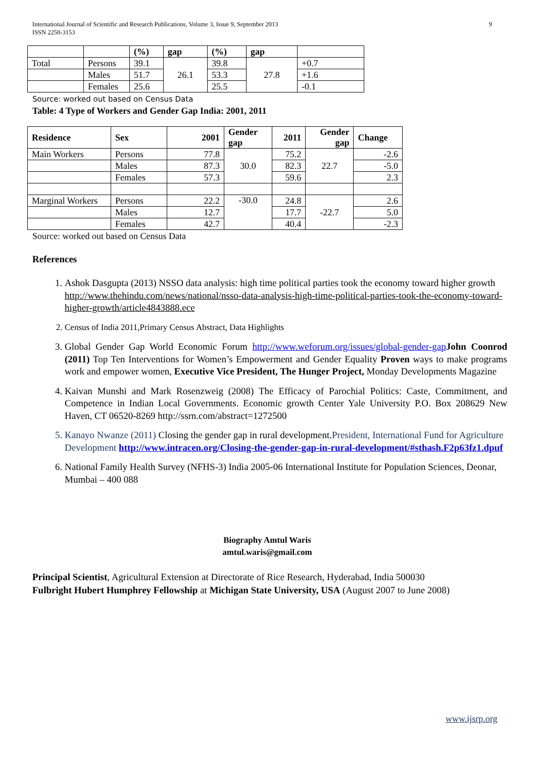9 International Journal of Scientific and Research Publications, Volume 3, Issue 9, September 2013
ISSN 2250-3153
| | | (%) | gap | (%) | gap | |
| --- | --- | --- | --- | --- | --- | --- |
| Total | Persons | 39.1 | 26.1 | 39.8 | 27.8 | +0.7 |
| | Males | 51.7 | | 53.3 | | +1.6 |
| | Females | 25.6 | | 25.5 | | -0.1 |
Source: worked out based on Census Data
Table: 4 Type of Workers and Gender Gap India: 2001, 2011
| Residence | Sex | 2001 | Gender gap | 2011 | Gender gap | Change |
| --- | --- | --- | --- | --- | --- | --- |
| Main Workers | Persons | 77.8 | 30.0 | 75.2 | 22.7 | -2.6 |
| | Males | 87.3 | | 82.3 | | -5.0 |
| | Females | 57.3 | | 59.6 | | 2.3 |
| Marginal Workers | Persons | 22.2 | -30.0 | 24.8 | -22.7 | 2.6 |
| | Males | 12.7 | | 17.7 | | 5.0 |
| | Females | 42.7 | | 40.4 | | -2.3 |
Source: worked out based on Census Data
References
1. Ashok Dasgupta (2013) NSSO data analysis: high time political parties took the economy toward higher growth http://www.thehindu.com/news/national/nsso-data-analysis-high-time-political-parties-took-the-economy-toward-higher-growth/article4843888.ece
2. Census of India 2011,Primary Census Abstract, Data Highlights
3. Global Gender Gap World Economic Forum http://www.weforum.org/issues/global-gender-gap John Coonrod (2011) Top Ten Interventions for Women’s Empowerment and Gender Equality Proven ways to make programs work and empower women, Executive Vice President, The Hunger Project, Monday Developments Magazine
4. Kaivan Munshi and Mark Rosenzweig (2008) The Efficacy of Parochial Politics: Caste, Commitment, and Competence in Indian Local Governments. Economic growth Center Yale University P.O. Box 208629 New Haven, CT 06520-8269 http://ssrn.com/abstract=1272500
5. Kanayo Nwanze (2011) Closing the gender gap in rural development. President, International Fund for Agriculture Development http://www.intracen.org/Closing-the-gender-gap-in-rural-development/#sthash.F2p63fz1.dpuf
6. National Family Health Survey (NFHS-3) India 2005-06 International Institute for Population Sciences, Deonar, Mumbai – 400 088
Biography Amtul Waris
amtul.waris@gmail.com
Principal Scientist, Agricultural Extension at Directorate of Rice Research, Hyderabad, India 500030
Fulbright Hubert Humphrey Fellowship at Michigan State University, USA (August 2007 to June 2008)
www.ijsrp.org